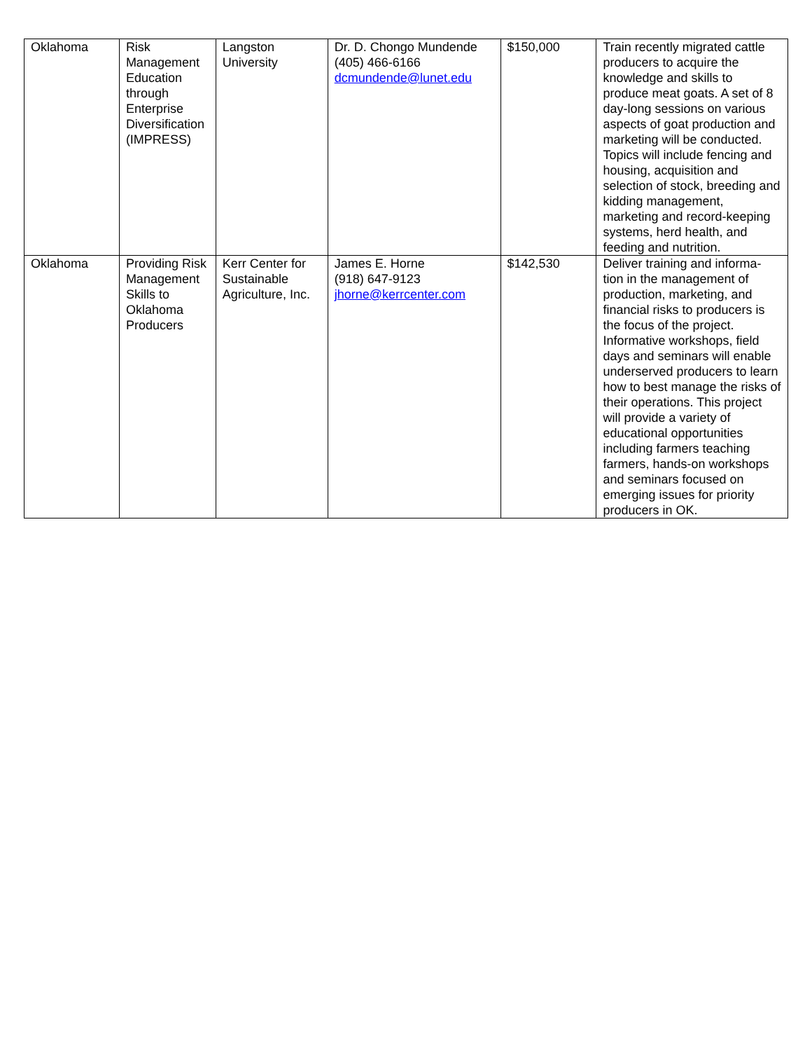| Oklahoma | Risk Management Education through Enterprise Diversification (IMPRESS) | Langston University | Dr. D. Chongo Mundende (405) 466-6166 dcmundende@lunet.edu | $150,000 | Train recently migrated cattle producers to acquire the knowledge and skills to produce meat goats. A set of 8 day-long sessions on various aspects of goat production and marketing will be conducted. Topics will include fencing and housing, acquisition and selection of stock, breeding and kidding management, marketing and record-keeping systems, herd health, and feeding and nutrition. |
| Oklahoma | Providing Risk Management Skills to Oklahoma Producers | Kerr Center for Sustainable Agriculture, Inc. | James E. Horne (918) 647-9123 jhorne@kerrcenter.com | $142,530 | Deliver training and informa-tion in the management of production, marketing, and financial risks to producers is the focus of the project. Informative workshops, field days and seminars will enable underserved producers to learn how to best manage the risks of their operations. This project will provide a variety of educational opportunities including farmers teaching farmers, hands-on workshops and seminars focused on emerging issues for priority producers in OK. |